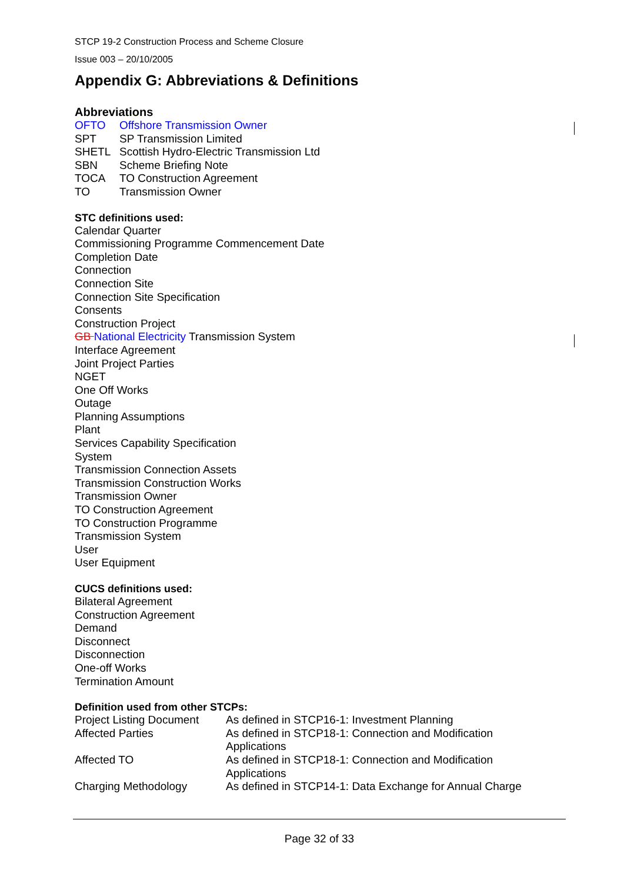STCP 19-2 Construction Process and Scheme Closure
Issue 003 – 20/10/2005
Appendix G: Abbreviations & Definitions
Abbreviations
| OFTO | Offshore Transmission Owner |
| SPT | SP Transmission Limited |
| SHETL | Scottish Hydro-Electric Transmission Ltd |
| SBN | Scheme Briefing Note |
| TOCA | TO Construction Agreement |
| TO | Transmission Owner |
STC definitions used:
Calendar Quarter
Commissioning Programme Commencement Date
Completion Date
Connection
Connection Site
Connection Site Specification
Consents
Construction Project
GB National Electricity Transmission System
Interface Agreement
Joint Project Parties
NGET
One Off Works
Outage
Planning Assumptions
Plant
Services Capability Specification
System
Transmission Connection Assets
Transmission Construction Works
Transmission Owner
TO Construction Agreement
TO Construction Programme
Transmission System
User
User Equipment
CUCS definitions used:
Bilateral Agreement
Construction Agreement
Demand
Disconnect
Disconnection
One-off Works
Termination Amount
Definition used from other STCPs:
| Project Listing Document | As defined in STCP16-1: Investment Planning |
| Affected Parties | As defined in STCP18-1: Connection and Modification Applications |
| Affected TO | As defined in STCP18-1: Connection and Modification Applications |
| Charging Methodology | As defined in STCP14-1: Data Exchange for Annual Charge |
Page 32 of 33